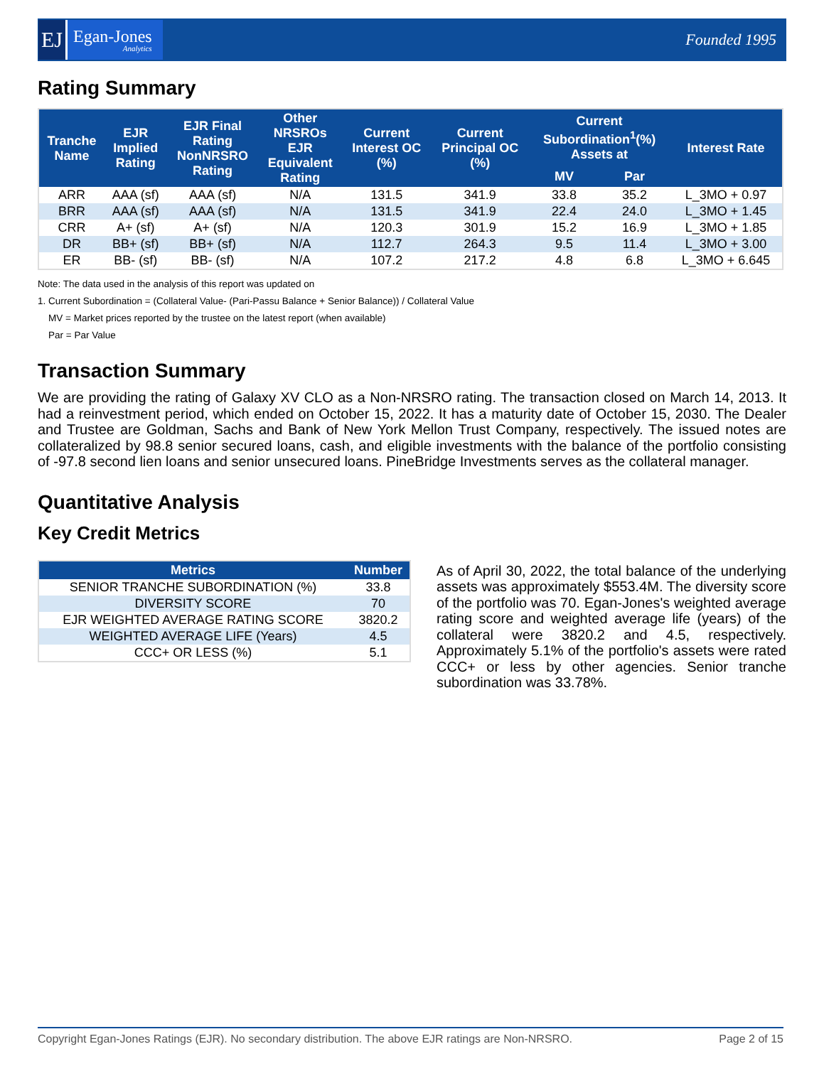EJ
Egan-Jones
Analytics
Founded 1995
Rating Summary
| Tranche Name | EJR Implied Rating | EJR Final Rating NonNRSRO Rating | Other NRSROs EJR Equivalent Rating | Current Interest OC (%) | Current Principal OC (%) | Current Subordination<sup>1</sup>(%) Assets at | | Interest Rate |
| --- | --- | --- | --- | --- | --- | --- | --- | --- |
| | | | | | | MV | Par | |
| ARR | AAA (sf) | AAA (sf) | N/A | 131.5 | 341.9 | 33.8 | 35.2 | L_3MO + 0.97 |
| BRR | AAA (sf) | AAA (sf) | N/A | 131.5 | 341.9 | 22.4 | 24.0 | L_3MO + 1.45 |
| CRR | A+ (sf) | A+ (sf) | N/A | 120.3 | 301.9 | 15.2 | 16.9 | L_3MO + 1.85 |
| DR | BB+ (sf) | BB+ (sf) | N/A | 112.7 | 264.3 | 9.5 | 11.4 | L_3MO + 3.00 |
| ER | BB- (sf) | BB- (sf) | N/A | 107.2 | 217.2 | 4.8 | 6.8 | L_3MO + 6.645 |
Note: The data used in the analysis of this report was updated on
1. Current Subordination = (Collateral Value- (Pari-Passu Balance + Senior Balance)) / Collateral Value
MV = Market prices reported by the trustee on the latest report (when available)
Par = Par Value
Transaction Summary
We are providing the rating of Galaxy XV CLO as a Non-NRSRO rating. The transaction closed on March 14, 2013. It had a reinvestment period, which ended on October 15, 2022. It has a maturity date of October 15, 2030. The Dealer and Trustee are Goldman, Sachs and Bank of New York Mellon Trust Company, respectively. The issued notes are collateralized by 98.8 senior secured loans, cash, and eligible investments with the balance of the portfolio consisting of -97.8 second lien loans and senior unsecured loans. PineBridge Investments serves as the collateral manager.
Quantitative Analysis
Key Credit Metrics
| Metrics | Number |
| --- | --- |
| SENIOR TRANCHE SUBORDINATION (%) | 33.8 |
| DIVERSITY SCORE | 70 |
| EJR WEIGHTED AVERAGE RATING SCORE | 3820.2 |
| WEIGHTED AVERAGE LIFE (Years) | 4.5 |
| CCC+ OR LESS (%) | 5.1 |
As of April 30, 2022, the total balance of the underlying assets was approximately $553.4M. The diversity score of the portfolio was 70. Egan-Jones's weighted average rating score and weighted average life (years) of the collateral were 3820.2 and 4.5, respectively. Approximately 5.1% of the portfolio's assets were rated CCC+ or less by other agencies. Senior tranche subordination was 33.78%.
Copyright Egan-Jones Ratings (EJR). No secondary distribution. The above EJR ratings are Non-NRSRO. Page 2 of 15